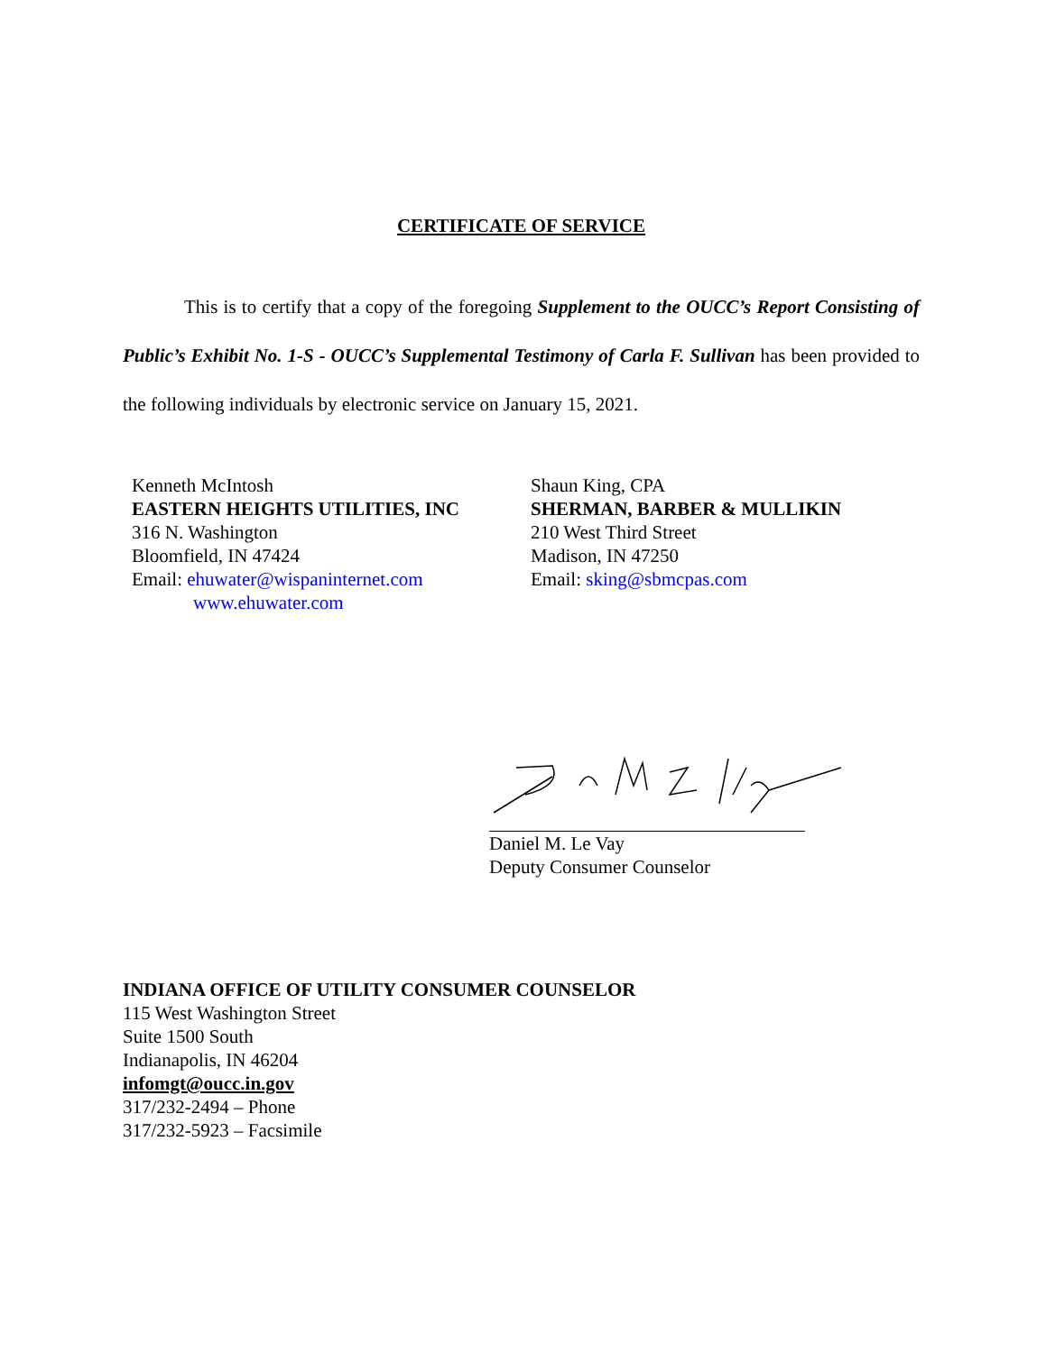CERTIFICATE OF SERVICE
This is to certify that a copy of the foregoing Supplement to the OUCC’s Report Consisting of Public’s Exhibit No. 1-S - OUCC’s Supplemental Testimony of Carla F. Sullivan has been provided to the following individuals by electronic service on January 15, 2021.
Kenneth McIntosh
EASTERN HEIGHTS UTILITIES, INC
316 N. Washington
Bloomfield, IN 47424
Email: ehuwater@wispaninternet.com
www.ehuwater.com
Shaun King, CPA
SHERMAN, BARBER & MULLIKIN
210 West Third Street
Madison, IN 47250
Email: sking@sbmcpas.com
Daniel M. Le Vay
Deputy Consumer Counselor
INDIANA OFFICE OF UTILITY CONSUMER COUNSELOR
115 West Washington Street
Suite 1500 South
Indianapolis, IN 46204
infomgt@oucc.in.gov
317/232-2494 – Phone
317/232-5923 – Facsimile